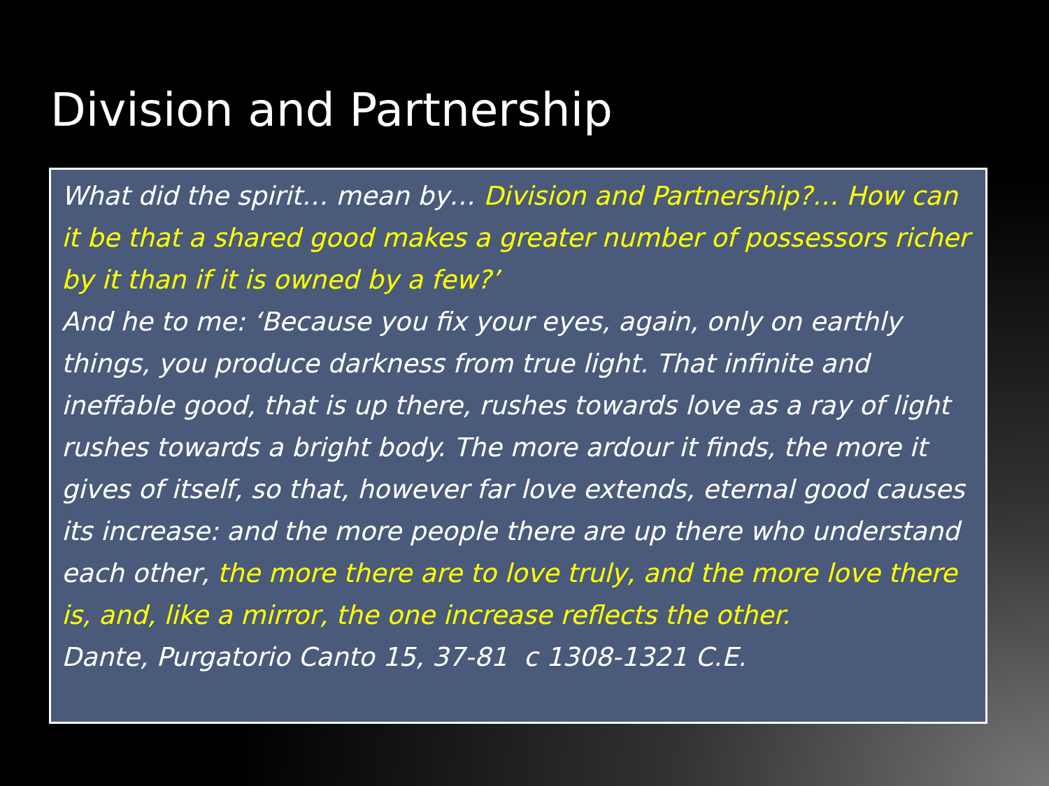Division and Partnership
What did the spirit… mean by… Division and Partnership?… How can it be that a shared good makes a greater number of possessors richer by it than if it is owned by a few?’
And he to me: ‘Because you fix your eyes, again, only on earthly things, you produce darkness from true light. That infinite and ineffable good, that is up there, rushes towards love as a ray of light rushes towards a bright body. The more ardour it finds, the more it gives of itself, so that, however far love extends, eternal good causes its increase: and the more people there are up there who understand each other, the more there are to love truly, and the more love there is, and, like a mirror, the one increase reflects the other.
Dante, Purgatorio Canto 15, 37-81 c 1308-1321 C.E.